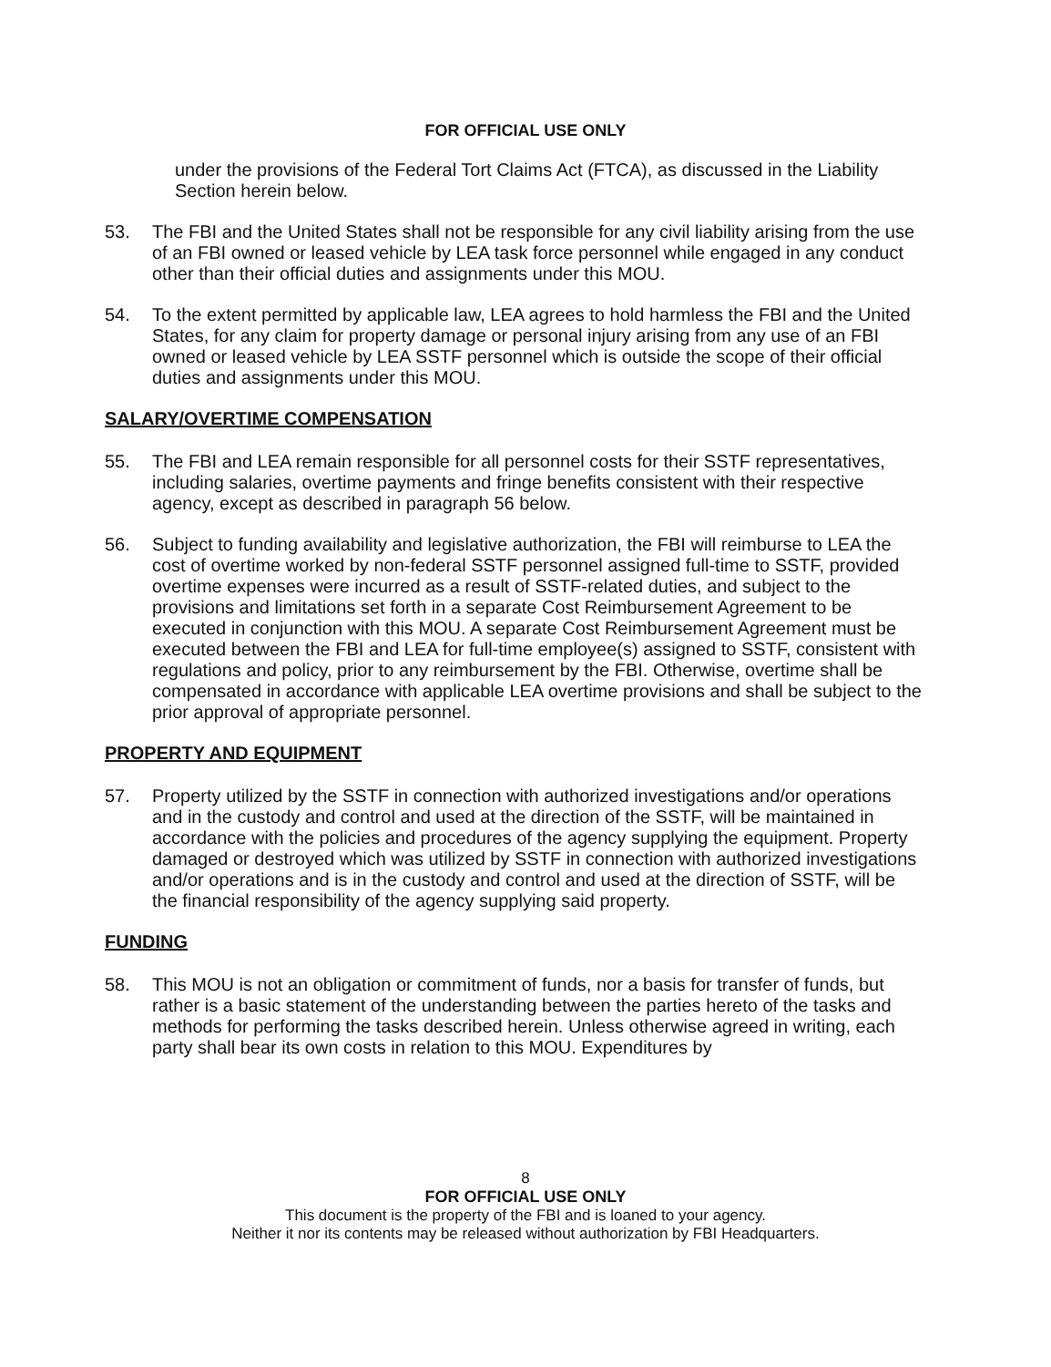FOR OFFICIAL USE ONLY
under the provisions of the Federal Tort Claims Act (FTCA), as discussed in the Liability Section herein below.
53. The FBI and the United States shall not be responsible for any civil liability arising from the use of an FBI owned or leased vehicle by LEA task force personnel while engaged in any conduct other than their official duties and assignments under this MOU.
54. To the extent permitted by applicable law, LEA agrees to hold harmless the FBI and the United States, for any claim for property damage or personal injury arising from any use of an FBI owned or leased vehicle by LEA SSTF personnel which is outside the scope of their official duties and assignments under this MOU.
SALARY/OVERTIME COMPENSATION
55. The FBI and LEA remain responsible for all personnel costs for their SSTF representatives, including salaries, overtime payments and fringe benefits consistent with their respective agency, except as described in paragraph 56 below.
56. Subject to funding availability and legislative authorization, the FBI will reimburse to LEA the cost of overtime worked by non-federal SSTF personnel assigned full-time to SSTF, provided overtime expenses were incurred as a result of SSTF-related duties, and subject to the provisions and limitations set forth in a separate Cost Reimbursement Agreement to be executed in conjunction with this MOU. A separate Cost Reimbursement Agreement must be executed between the FBI and LEA for full-time employee(s) assigned to SSTF, consistent with regulations and policy, prior to any reimbursement by the FBI. Otherwise, overtime shall be compensated in accordance with applicable LEA overtime provisions and shall be subject to the prior approval of appropriate personnel.
PROPERTY AND EQUIPMENT
57. Property utilized by the SSTF in connection with authorized investigations and/or operations and in the custody and control and used at the direction of the SSTF, will be maintained in accordance with the policies and procedures of the agency supplying the equipment. Property damaged or destroyed which was utilized by SSTF in connection with authorized investigations and/or operations and is in the custody and control and used at the direction of SSTF, will be the financial responsibility of the agency supplying said property.
FUNDING
58. This MOU is not an obligation or commitment of funds, nor a basis for transfer of funds, but rather is a basic statement of the understanding between the parties hereto of the tasks and methods for performing the tasks described herein. Unless otherwise agreed in writing, each party shall bear its own costs in relation to this MOU. Expenditures by
8
FOR OFFICIAL USE ONLY
This document is the property of the FBI and is loaned to your agency.
Neither it nor its contents may be released without authorization by FBI Headquarters.